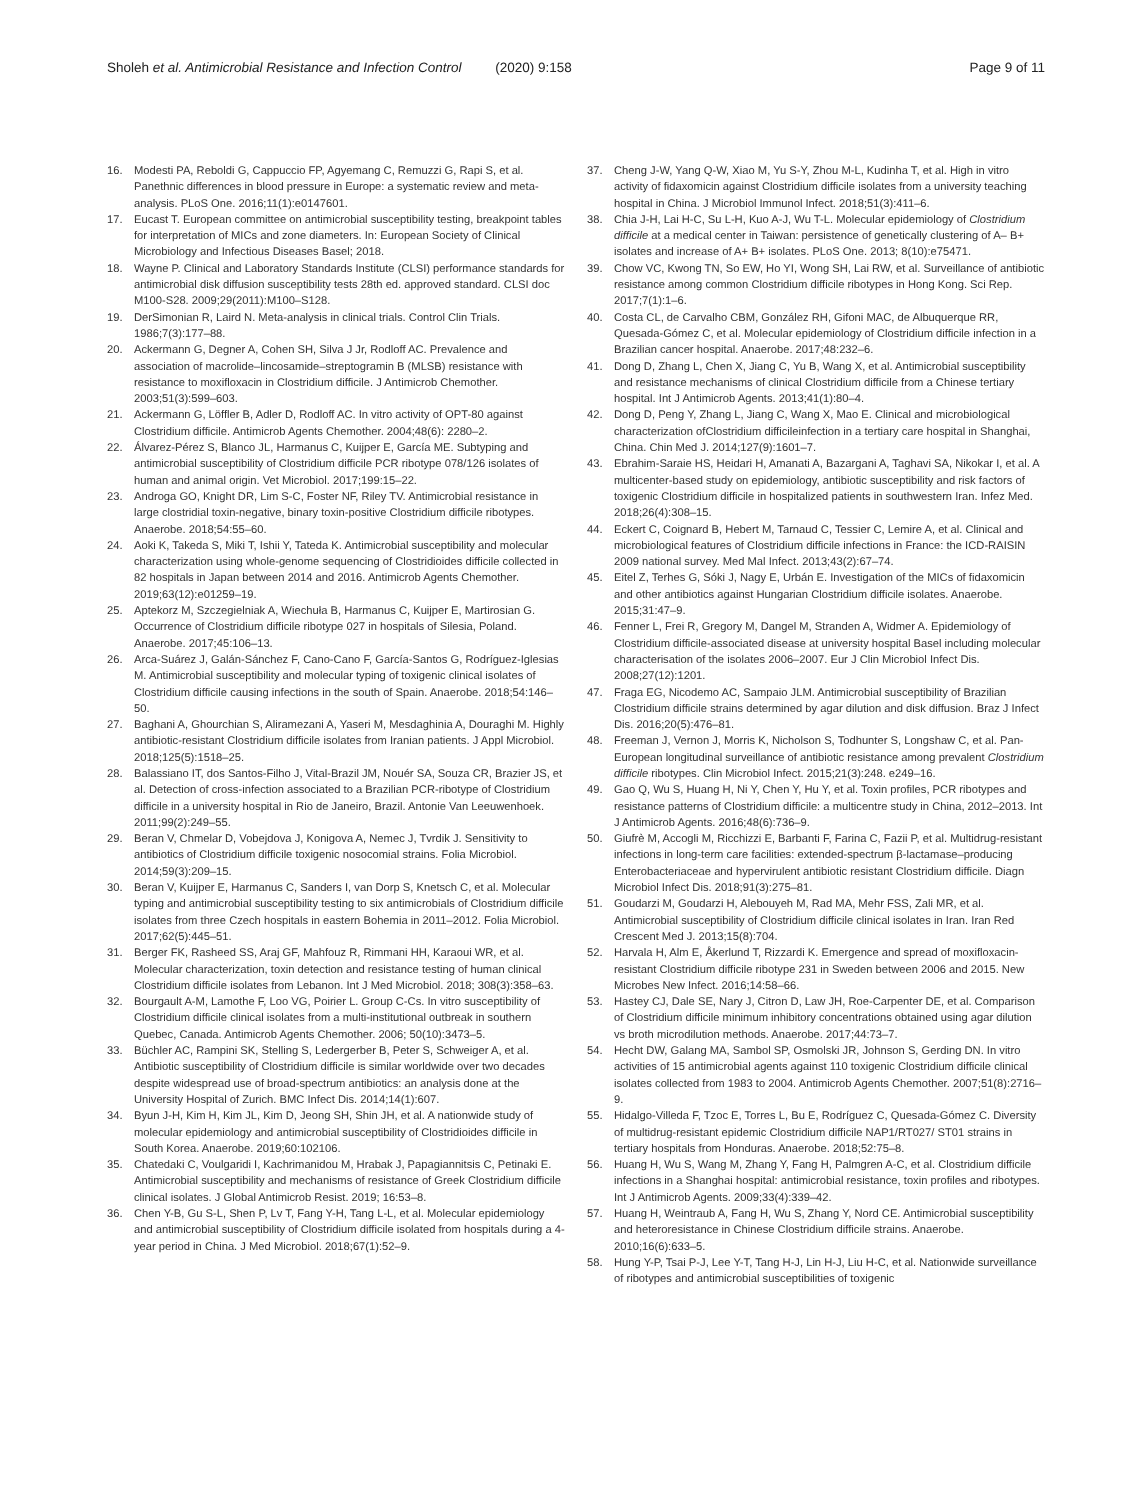Sholeh et al. Antimicrobial Resistance and Infection Control (2020) 9:158 Page 9 of 11
16. Modesti PA, Reboldi G, Cappuccio FP, Agyemang C, Remuzzi G, Rapi S, et al. Panethnic differences in blood pressure in Europe: a systematic review and meta-analysis. PLoS One. 2016;11(1):e0147601.
17. Eucast T. European committee on antimicrobial susceptibility testing, breakpoint tables for interpretation of MICs and zone diameters. In: European Society of Clinical Microbiology and Infectious Diseases Basel; 2018.
18. Wayne P. Clinical and Laboratory Standards Institute (CLSI) performance standards for antimicrobial disk diffusion susceptibility tests 28th ed. approved standard. CLSI doc M100-S28. 2009;29(2011):M100–S128.
19. DerSimonian R, Laird N. Meta-analysis in clinical trials. Control Clin Trials. 1986;7(3):177–88.
20. Ackermann G, Degner A, Cohen SH, Silva J Jr, Rodloff AC. Prevalence and association of macrolide–lincosamide–streptogramin B (MLSB) resistance with resistance to moxifloxacin in Clostridium difficile. J Antimicrob Chemother. 2003;51(3):599–603.
21. Ackermann G, Löffler B, Adler D, Rodloff AC. In vitro activity of OPT-80 against Clostridium difficile. Antimicrob Agents Chemother. 2004;48(6): 2280–2.
22. Álvarez-Pérez S, Blanco JL, Harmanus C, Kuijper E, García ME. Subtyping and antimicrobial susceptibility of Clostridium difficile PCR ribotype 078/126 isolates of human and animal origin. Vet Microbiol. 2017;199:15–22.
23. Androga GO, Knight DR, Lim S-C, Foster NF, Riley TV. Antimicrobial resistance in large clostridial toxin-negative, binary toxin-positive Clostridium difficile ribotypes. Anaerobe. 2018;54:55–60.
24. Aoki K, Takeda S, Miki T, Ishii Y, Tateda K. Antimicrobial susceptibility and molecular characterization using whole-genome sequencing of Clostridioides difficile collected in 82 hospitals in Japan between 2014 and 2016. Antimicrob Agents Chemother. 2019;63(12):e01259–19.
25. Aptekorz M, Szczegielniak A, Wiechuła B, Harmanus C, Kuijper E, Martirosian G. Occurrence of Clostridium difficile ribotype 027 in hospitals of Silesia, Poland. Anaerobe. 2017;45:106–13.
26. Arca-Suárez J, Galán-Sánchez F, Cano-Cano F, García-Santos G, Rodríguez-Iglesias M. Antimicrobial susceptibility and molecular typing of toxigenic clinical isolates of Clostridium difficile causing infections in the south of Spain. Anaerobe. 2018;54:146–50.
27. Baghani A, Ghourchian S, Aliramezani A, Yaseri M, Mesdaghinia A, Douraghi M. Highly antibiotic-resistant Clostridium difficile isolates from Iranian patients. J Appl Microbiol. 2018;125(5):1518–25.
28. Balassiano IT, dos Santos-Filho J, Vital-Brazil JM, Nouér SA, Souza CR, Brazier JS, et al. Detection of cross-infection associated to a Brazilian PCR-ribotype of Clostridium difficile in a university hospital in Rio de Janeiro, Brazil. Antonie Van Leeuwenhoek. 2011;99(2):249–55.
29. Beran V, Chmelar D, Vobejdova J, Konigova A, Nemec J, Tvrdik J. Sensitivity to antibiotics of Clostridium difficile toxigenic nosocomial strains. Folia Microbiol. 2014;59(3):209–15.
30. Beran V, Kuijper E, Harmanus C, Sanders I, van Dorp S, Knetsch C, et al. Molecular typing and antimicrobial susceptibility testing to six antimicrobials of Clostridium difficile isolates from three Czech hospitals in eastern Bohemia in 2011–2012. Folia Microbiol. 2017;62(5):445–51.
31. Berger FK, Rasheed SS, Araj GF, Mahfouz R, Rimmani HH, Karaoui WR, et al. Molecular characterization, toxin detection and resistance testing of human clinical Clostridium difficile isolates from Lebanon. Int J Med Microbiol. 2018; 308(3):358–63.
32. Bourgault A-M, Lamothe F, Loo VG, Poirier L. Group C-Cs. In vitro susceptibility of Clostridium difficile clinical isolates from a multi-institutional outbreak in southern Quebec, Canada. Antimicrob Agents Chemother. 2006; 50(10):3473–5.
33. Büchler AC, Rampini SK, Stelling S, Ledergerber B, Peter S, Schweiger A, et al. Antibiotic susceptibility of Clostridium difficile is similar worldwide over two decades despite widespread use of broad-spectrum antibiotics: an analysis done at the University Hospital of Zurich. BMC Infect Dis. 2014;14(1):607.
34. Byun J-H, Kim H, Kim JL, Kim D, Jeong SH, Shin JH, et al. A nationwide study of molecular epidemiology and antimicrobial susceptibility of Clostridioides difficile in South Korea. Anaerobe. 2019;60:102106.
35. Chatedaki C, Voulgaridi I, Kachrimanidou M, Hrabak J, Papagiannitsis C, Petinaki E. Antimicrobial susceptibility and mechanisms of resistance of Greek Clostridium difficile clinical isolates. J Global Antimicrob Resist. 2019; 16:53–8.
36. Chen Y-B, Gu S-L, Shen P, Lv T, Fang Y-H, Tang L-L, et al. Molecular epidemiology and antimicrobial susceptibility of Clostridium difficile isolated from hospitals during a 4-year period in China. J Med Microbiol. 2018;67(1):52–9.
37. Cheng J-W, Yang Q-W, Xiao M, Yu S-Y, Zhou M-L, Kudinha T, et al. High in vitro activity of fidaxomicin against Clostridium difficile isolates from a university teaching hospital in China. J Microbiol Immunol Infect. 2018;51(3):411–6.
38. Chia J-H, Lai H-C, Su L-H, Kuo A-J, Wu T-L. Molecular epidemiology of Clostridium difficile at a medical center in Taiwan: persistence of genetically clustering of A– B+ isolates and increase of A+ B+ isolates. PLoS One. 2013; 8(10):e75471.
39. Chow VC, Kwong TN, So EW, Ho YI, Wong SH, Lai RW, et al. Surveillance of antibiotic resistance among common Clostridium difficile ribotypes in Hong Kong. Sci Rep. 2017;7(1):1–6.
40. Costa CL, de Carvalho CBM, González RH, Gifoni MAC, de Albuquerque RR, Quesada-Gómez C, et al. Molecular epidemiology of Clostridium difficile infection in a Brazilian cancer hospital. Anaerobe. 2017;48:232–6.
41. Dong D, Zhang L, Chen X, Jiang C, Yu B, Wang X, et al. Antimicrobial susceptibility and resistance mechanisms of clinical Clostridium difficile from a Chinese tertiary hospital. Int J Antimicrob Agents. 2013;41(1):80–4.
42. Dong D, Peng Y, Zhang L, Jiang C, Wang X, Mao E. Clinical and microbiological characterization ofClostridium difficileinfection in a tertiary care hospital in Shanghai, China. Chin Med J. 2014;127(9):1601–7.
43. Ebrahim-Saraie HS, Heidari H, Amanati A, Bazargani A, Taghavi SA, Nikokar I, et al. A multicenter-based study on epidemiology, antibiotic susceptibility and risk factors of toxigenic Clostridium difficile in hospitalized patients in southwestern Iran. Infez Med. 2018;26(4):308–15.
44. Eckert C, Coignard B, Hebert M, Tarnaud C, Tessier C, Lemire A, et al. Clinical and microbiological features of Clostridium difficile infections in France: the ICD-RAISIN 2009 national survey. Med Mal Infect. 2013;43(2):67–74.
45. Eitel Z, Terhes G, Sóki J, Nagy E, Urbán E. Investigation of the MICs of fidaxomicin and other antibiotics against Hungarian Clostridium difficile isolates. Anaerobe. 2015;31:47–9.
46. Fenner L, Frei R, Gregory M, Dangel M, Stranden A, Widmer A. Epidemiology of Clostridium difficile-associated disease at university hospital Basel including molecular characterisation of the isolates 2006–2007. Eur J Clin Microbiol Infect Dis. 2008;27(12):1201.
47. Fraga EG, Nicodemo AC, Sampaio JLM. Antimicrobial susceptibility of Brazilian Clostridium difficile strains determined by agar dilution and disk diffusion. Braz J Infect Dis. 2016;20(5):476–81.
48. Freeman J, Vernon J, Morris K, Nicholson S, Todhunter S, Longshaw C, et al. Pan-European longitudinal surveillance of antibiotic resistance among prevalent Clostridium difficile ribotypes. Clin Microbiol Infect. 2015;21(3):248. e249–16.
49. Gao Q, Wu S, Huang H, Ni Y, Chen Y, Hu Y, et al. Toxin profiles, PCR ribotypes and resistance patterns of Clostridium difficile: a multicentre study in China, 2012–2013. Int J Antimicrob Agents. 2016;48(6):736–9.
50. Giufrè M, Accogli M, Ricchizzi E, Barbanti F, Farina C, Fazii P, et al. Multidrug-resistant infections in long-term care facilities: extended-spectrum β-lactamase–producing Enterobacteriaceae and hypervirulent antibiotic resistant Clostridium difficile. Diagn Microbiol Infect Dis. 2018;91(3):275–81.
51. Goudarzi M, Goudarzi H, Alebouyeh M, Rad MA, Mehr FSS, Zali MR, et al. Antimicrobial susceptibility of Clostridium difficile clinical isolates in Iran. Iran Red Crescent Med J. 2013;15(8):704.
52. Harvala H, Alm E, Åkerlund T, Rizzardi K. Emergence and spread of moxifloxacin-resistant Clostridium difficile ribotype 231 in Sweden between 2006 and 2015. New Microbes New Infect. 2016;14:58–66.
53. Hastey CJ, Dale SE, Nary J, Citron D, Law JH, Roe-Carpenter DE, et al. Comparison of Clostridium difficile minimum inhibitory concentrations obtained using agar dilution vs broth microdilution methods. Anaerobe. 2017;44:73–7.
54. Hecht DW, Galang MA, Sambol SP, Osmolski JR, Johnson S, Gerding DN. In vitro activities of 15 antimicrobial agents against 110 toxigenic Clostridium difficile clinical isolates collected from 1983 to 2004. Antimicrob Agents Chemother. 2007;51(8):2716–9.
55. Hidalgo-Villeda F, Tzoc E, Torres L, Bu E, Rodríguez C, Quesada-Gómez C. Diversity of multidrug-resistant epidemic Clostridium difficile NAP1/RT027/ ST01 strains in tertiary hospitals from Honduras. Anaerobe. 2018;52:75–8.
56. Huang H, Wu S, Wang M, Zhang Y, Fang H, Palmgren A-C, et al. Clostridium difficile infections in a Shanghai hospital: antimicrobial resistance, toxin profiles and ribotypes. Int J Antimicrob Agents. 2009;33(4):339–42.
57. Huang H, Weintraub A, Fang H, Wu S, Zhang Y, Nord CE. Antimicrobial susceptibility and heteroresistance in Chinese Clostridium difficile strains. Anaerobe. 2010;16(6):633–5.
58. Hung Y-P, Tsai P-J, Lee Y-T, Tang H-J, Lin H-J, Liu H-C, et al. Nationwide surveillance of ribotypes and antimicrobial susceptibilities of toxigenic